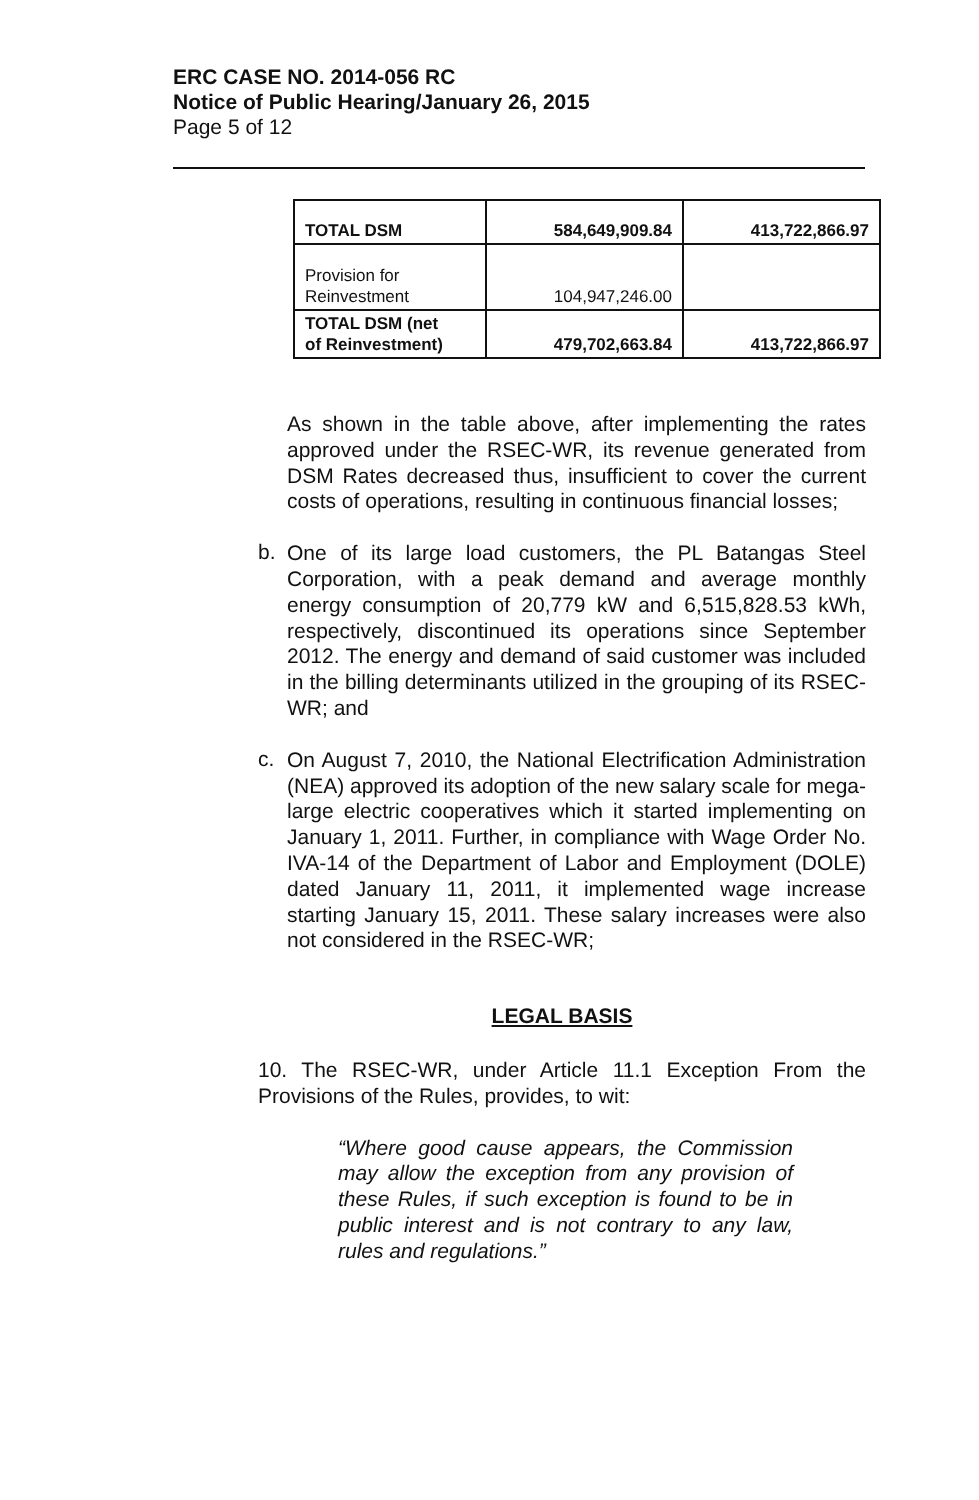ERC CASE NO. 2014-056 RC
Notice of Public Hearing/January 26, 2015
Page 5 of 12
| TOTAL DSM | 584,649,909.84 | 413,722,866.97 |
| Provision for Reinvestment | 104,947,246.00 | |
| TOTAL DSM (net of Reinvestment) | 479,702,663.84 | 413,722,866.97 |
As shown in the table above, after implementing the rates approved under the RSEC-WR, its revenue generated from DSM Rates decreased thus, insufficient to cover the current costs of operations, resulting in continuous financial losses;
b.
One of its large load customers, the PL Batangas Steel Corporation, with a peak demand and average monthly energy consumption of 20,779 kW and 6,515,828.53 kWh, respectively, discontinued its operations since September 2012. The energy and demand of said customer was included in the billing determinants utilized in the grouping of its RSEC-WR; and
c.
On August 7, 2010, the National Electrification Administration (NEA) approved its adoption of the new salary scale for mega-large electric cooperatives which it started implementing on January 1, 2011. Further, in compliance with Wage Order No. IVA-14 of the Department of Labor and Employment (DOLE) dated January 11, 2011, it implemented wage increase starting January 15, 2011. These salary increases were also not considered in the RSEC-WR;
LEGAL BASIS
10. The RSEC-WR, under Article 11.1 Exception From the Provisions of the Rules, provides, to wit:
“Where good cause appears, the Commission may allow the exception from any provision of these Rules, if such exception is found to be in public interest and is not contrary to any law, rules and regulations.”